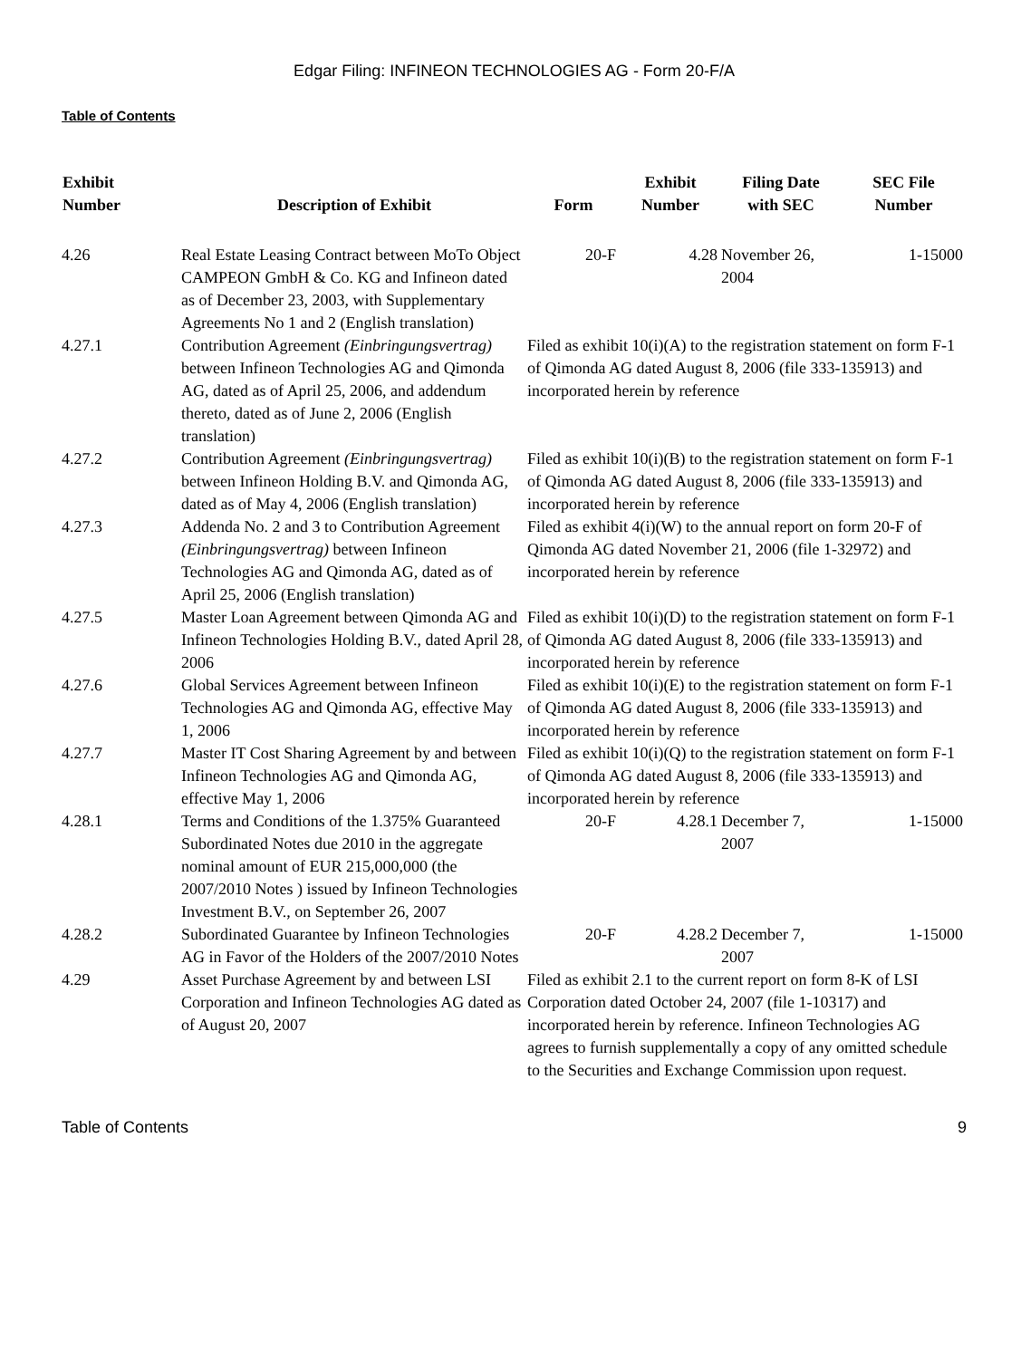Edgar Filing: INFINEON TECHNOLOGIES AG - Form 20-F/A
Table of Contents
| Exhibit Number | Description of Exhibit | Form | Exhibit Number | Filing Date with SEC | SEC File Number |
| --- | --- | --- | --- | --- | --- |
| 4.26 | Real Estate Leasing Contract between MoTo Object CAMPEON GmbH & Co. KG and Infineon dated as of December 23, 2003, with Supplementary Agreements No 1 and 2 (English translation) | 20-F | 4.28 | November 26, 2004 | 1-15000 |
| 4.27.1 | Contribution Agreement (Einbringungsvertrag) between Infineon Technologies AG and Qimonda AG, dated as of April 25, 2006, and addendum thereto, dated as of June 2, 2006 (English translation) | Filed as exhibit 10(i)(A) to the registration statement on form F-1 of Qimonda AG dated August 8, 2006 (file 333-135913) and incorporated herein by reference | | | |
| 4.27.2 | Contribution Agreement (Einbringungsvertrag) between Infineon Holding B.V. and Qimonda AG, dated as of May 4, 2006 (English translation) | Filed as exhibit 10(i)(B) to the registration statement on form F-1 of Qimonda AG dated August 8, 2006 (file 333-135913) and incorporated herein by reference | | | |
| 4.27.3 | Addenda No. 2 and 3 to Contribution Agreement (Einbringungsvertrag) between Infineon Technologies AG and Qimonda AG, dated as of April 25, 2006 (English translation) | Filed as exhibit 4(i)(W) to the annual report on form 20-F of Qimonda AG dated November 21, 2006 (file 1-32972) and incorporated herein by reference | | | |
| 4.27.5 | Master Loan Agreement between Qimonda AG and Infineon Technologies Holding B.V., dated April 28, 2006 | Filed as exhibit 10(i)(D) to the registration statement on form F-1 of Qimonda AG dated August 8, 2006 (file 333-135913) and incorporated herein by reference | | | |
| 4.27.6 | Global Services Agreement between Infineon Technologies AG and Qimonda AG, effective May 1, 2006 | Filed as exhibit 10(i)(E) to the registration statement on form F-1 of Qimonda AG dated August 8, 2006 (file 333-135913) and incorporated herein by reference | | | |
| 4.27.7 | Master IT Cost Sharing Agreement by and between Infineon Technologies AG and Qimonda AG, effective May 1, 2006 | Filed as exhibit 10(i)(Q) to the registration statement on form F-1 of Qimonda AG dated August 8, 2006 (file 333-135913) and incorporated herein by reference | | | |
| 4.28.1 | Terms and Conditions of the 1.375% Guaranteed Subordinated Notes due 2010 in the aggregate nominal amount of EUR 215,000,000 (the 2007/2010 Notes ) issued by Infineon Technologies Investment B.V., on September 26, 2007 | 20-F | 4.28.1 | December 7, 2007 | 1-15000 |
| 4.28.2 | Subordinated Guarantee by Infineon Technologies AG in Favor of the Holders of the 2007/2010 Notes | 20-F | 4.28.2 | December 7, 2007 | 1-15000 |
| 4.29 | Asset Purchase Agreement by and between LSI Corporation and Infineon Technologies AG dated as of August 20, 2007 | Filed as exhibit 2.1 to the current report on form 8-K of LSI Corporation dated October 24, 2007 (file 1-10317) and incorporated herein by reference. Infineon Technologies AG agrees to furnish supplementally a copy of any omitted schedule to the Securities and Exchange Commission upon request. | | | |
Table of Contents 9